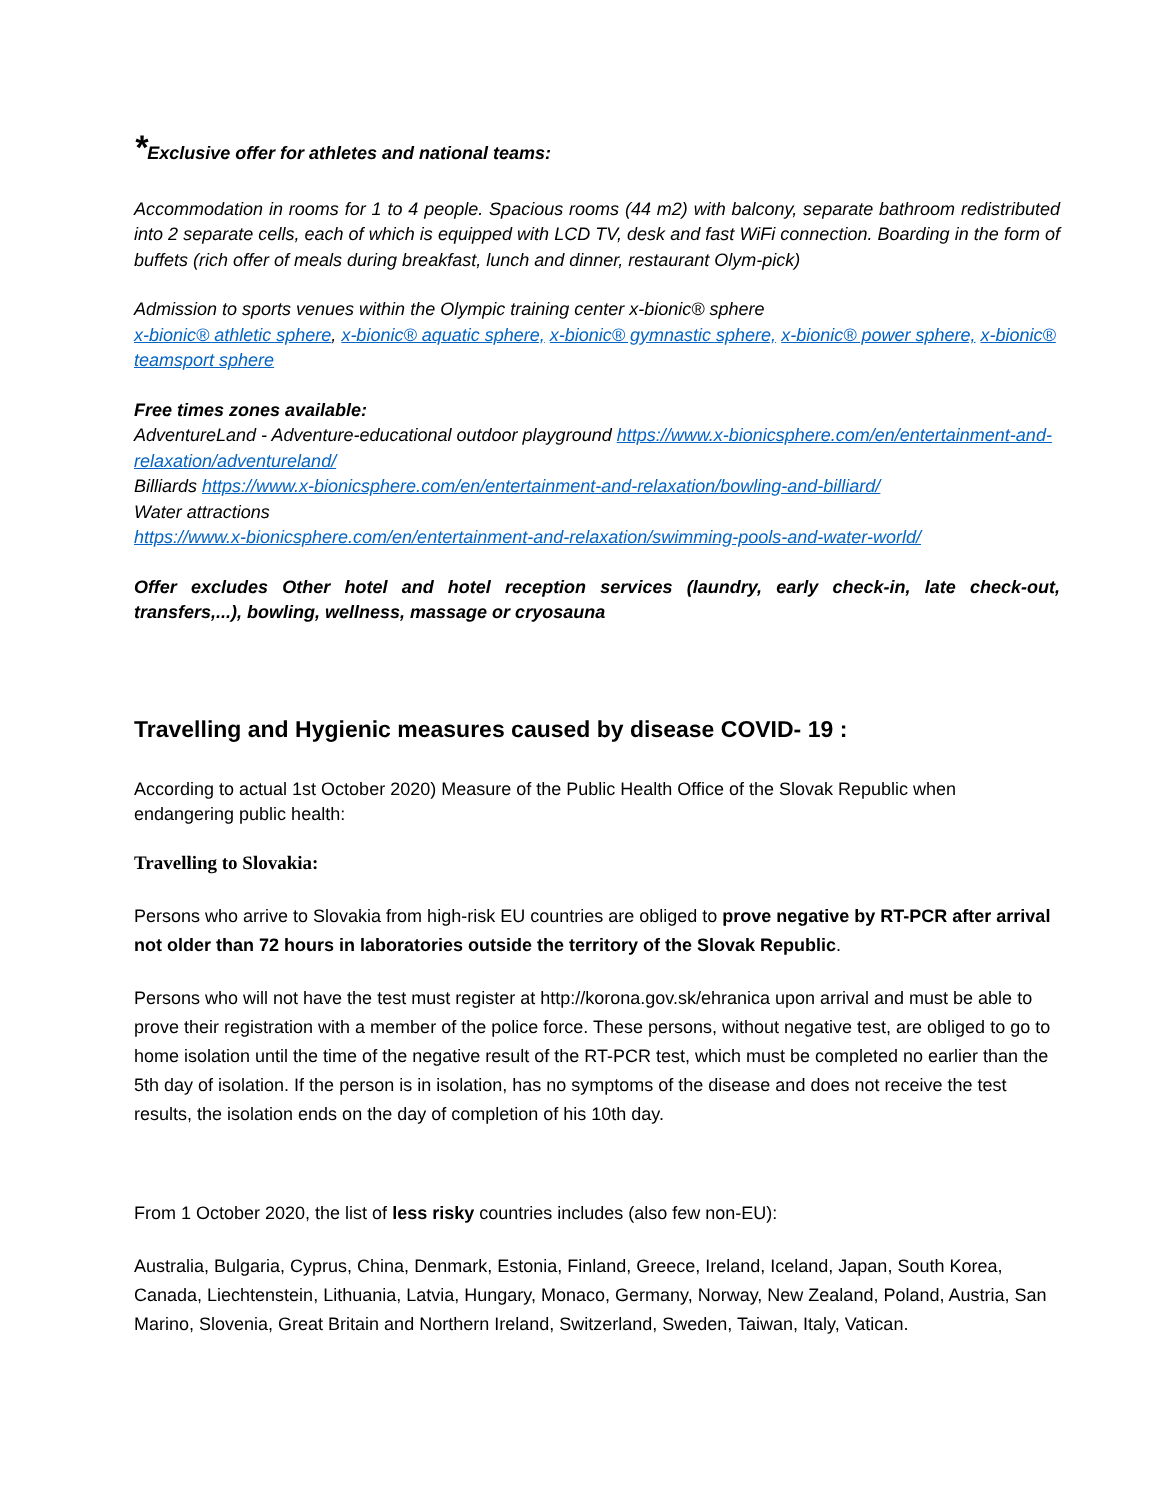*Exclusive offer for athletes and national teams:
Accommodation in rooms for 1 to 4 people. Spacious rooms (44 m2) with balcony, separate bathroom redistributed into 2 separate cells, each of which is equipped with LCD TV, desk and fast WiFi connection. Boarding in the form of buffets (rich offer of meals during breakfast, lunch and dinner, restaurant Olym-pick)
Admission to sports venues within the Olympic training center x-bionic® sphere
x-bionic® athletic sphere, x-bionic® aquatic sphere, x-bionic® gymnastic sphere, x-bionic® power sphere, x-bionic® teamsport sphere
Free times zones available:
AdventureLand - Adventure-educational outdoor playground https://www.x-bionicsphere.com/en/entertainment-and-relaxation/adventureland/
Billiards https://www.x-bionicsphere.com/en/entertainment-and-relaxation/bowling-and-billiard/
Water attractions
https://www.x-bionicsphere.com/en/entertainment-and-relaxation/swimming-pools-and-water-world/
Offer excludes Other hotel and hotel reception services (laundry, early check-in, late check-out, transfers,...), bowling, wellness, massage or cryosauna
Travelling and Hygienic measures caused by disease COVID- 19 :
According to actual 1st October 2020) Measure of the Public Health Office of the Slovak Republic when endangering public health:
Travelling to Slovakia:
Persons who arrive to Slovakia from high-risk EU countries are obliged to prove negative by RT-PCR after arrival not older than 72 hours in laboratories outside the territory of the Slovak Republic.
Persons who will not have the test must register at http://korona.gov.sk/ehranica upon arrival and must be able to prove their registration with a member of the police force. These persons, without negative test, are obliged to go to home isolation until the time of the negative result of the RT-PCR test, which must be completed no earlier than the 5th day of isolation. If the person is in isolation, has no symptoms of the disease and does not receive the test results, the isolation ends on the day of completion of his 10th day.
From 1 October 2020, the list of less risky countries includes (also few non-EU):
Australia, Bulgaria, Cyprus, China, Denmark, Estonia, Finland, Greece, Ireland, Iceland, Japan, South Korea, Canada, Liechtenstein, Lithuania, Latvia, Hungary, Monaco, Germany, Norway, New Zealand, Poland, Austria, San Marino, Slovenia, Great Britain and Northern Ireland, Switzerland, Sweden, Taiwan, Italy, Vatican.